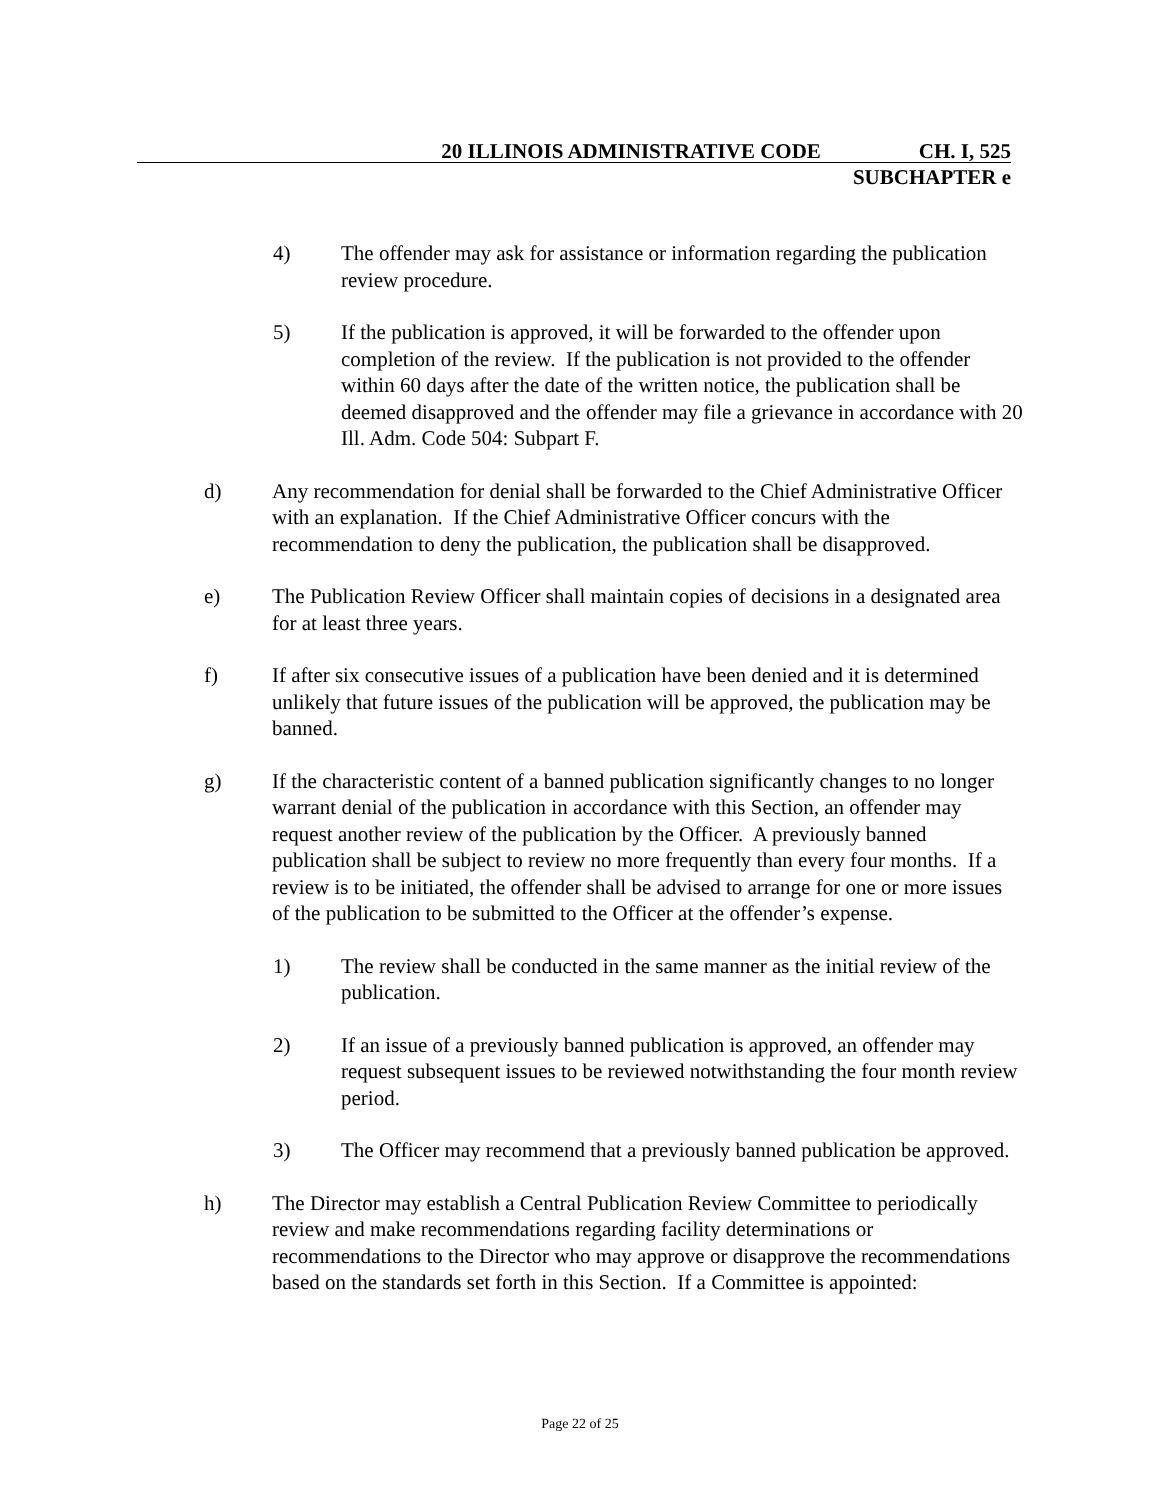20 ILLINOIS ADMINISTRATIVE CODE CH. I, 525
SUBCHAPTER e
4) The offender may ask for assistance or information regarding the publication review procedure.
5) If the publication is approved, it will be forwarded to the offender upon completion of the review. If the publication is not provided to the offender within 60 days after the date of the written notice, the publication shall be deemed disapproved and the offender may file a grievance in accordance with 20 Ill. Adm. Code 504: Subpart F.
d) Any recommendation for denial shall be forwarded to the Chief Administrative Officer with an explanation. If the Chief Administrative Officer concurs with the recommendation to deny the publication, the publication shall be disapproved.
e) The Publication Review Officer shall maintain copies of decisions in a designated area for at least three years.
f) If after six consecutive issues of a publication have been denied and it is determined unlikely that future issues of the publication will be approved, the publication may be banned.
g) If the characteristic content of a banned publication significantly changes to no longer warrant denial of the publication in accordance with this Section, an offender may request another review of the publication by the Officer. A previously banned publication shall be subject to review no more frequently than every four months. If a review is to be initiated, the offender shall be advised to arrange for one or more issues of the publication to be submitted to the Officer at the offender’s expense.
1) The review shall be conducted in the same manner as the initial review of the publication.
2) If an issue of a previously banned publication is approved, an offender may request subsequent issues to be reviewed notwithstanding the four month review period.
3) The Officer may recommend that a previously banned publication be approved.
h) The Director may establish a Central Publication Review Committee to periodically review and make recommendations regarding facility determinations or recommendations to the Director who may approve or disapprove the recommendations based on the standards set forth in this Section. If a Committee is appointed:
Page 22 of 25